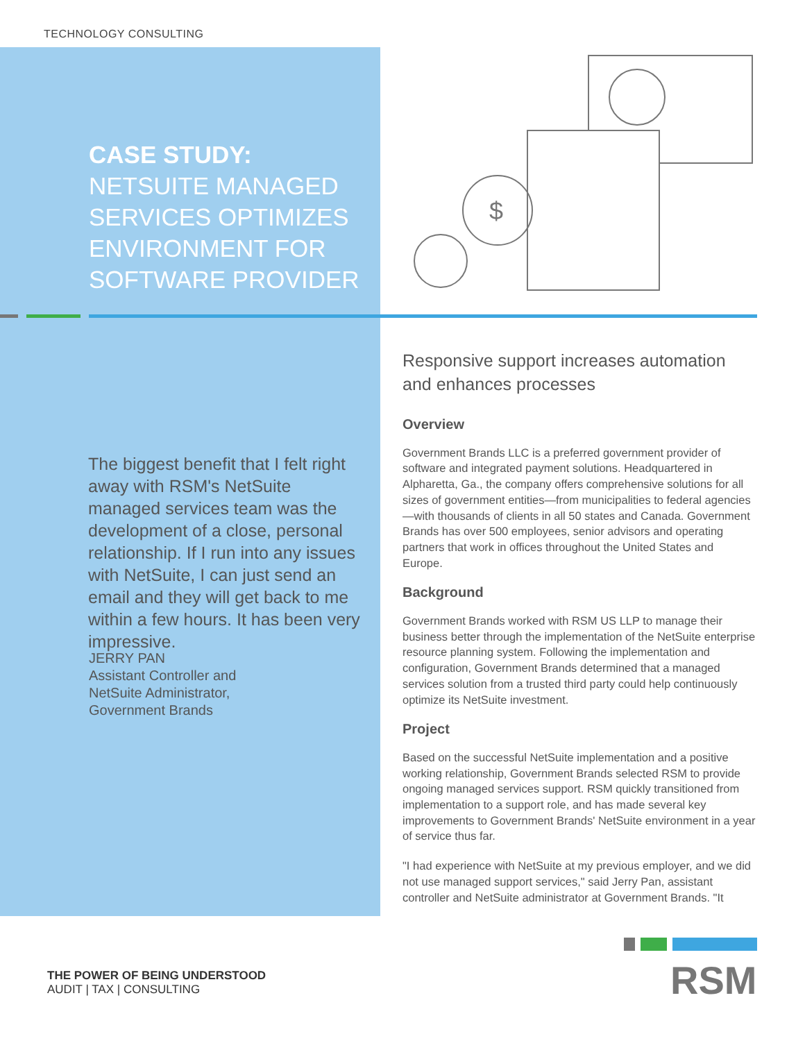TECHNOLOGY CONSULTING
CASE STUDY:
NETSUITE MANAGED
SERVICES OPTIMIZES
ENVIRONMENT FOR
SOFTWARE PROVIDER
$
The biggest benefit that I felt right away with RSM's NetSuite managed services team was the development of a close, personal relationship. If I run into any issues with NetSuite, I can just send an email and they will get back to me within a few hours. It has been very impressive.
JERRY PAN
Assistant Controller and
NetSuite Administrator,
Government Brands
Responsive support increases automation and enhances processes
Overview
Government Brands LLC is a preferred government provider of software and integrated payment solutions. Headquartered in Alpharetta, Ga., the company offers comprehensive solutions for all sizes of government entities—from municipalities to federal agencies—with thousands of clients in all 50 states and Canada. Government Brands has over 500 employees, senior advisors and operating partners that work in offices throughout the United States and Europe.
Background
Government Brands worked with RSM US LLP to manage their business better through the implementation of the NetSuite enterprise resource planning system. Following the implementation and configuration, Government Brands determined that a managed services solution from a trusted third party could help continuously optimize its NetSuite investment.
Project
Based on the successful NetSuite implementation and a positive working relationship, Government Brands selected RSM to provide ongoing managed services support. RSM quickly transitioned from implementation to a support role, and has made several key improvements to Government Brands' NetSuite environment in a year of service thus far.
"I had experience with NetSuite at my previous employer, and we did not use managed support services," said Jerry Pan, assistant controller and NetSuite administrator at Government Brands. "It
THE POWER OF BEING UNDERSTOOD
AUDIT | TAX | CONSULTING
RSM